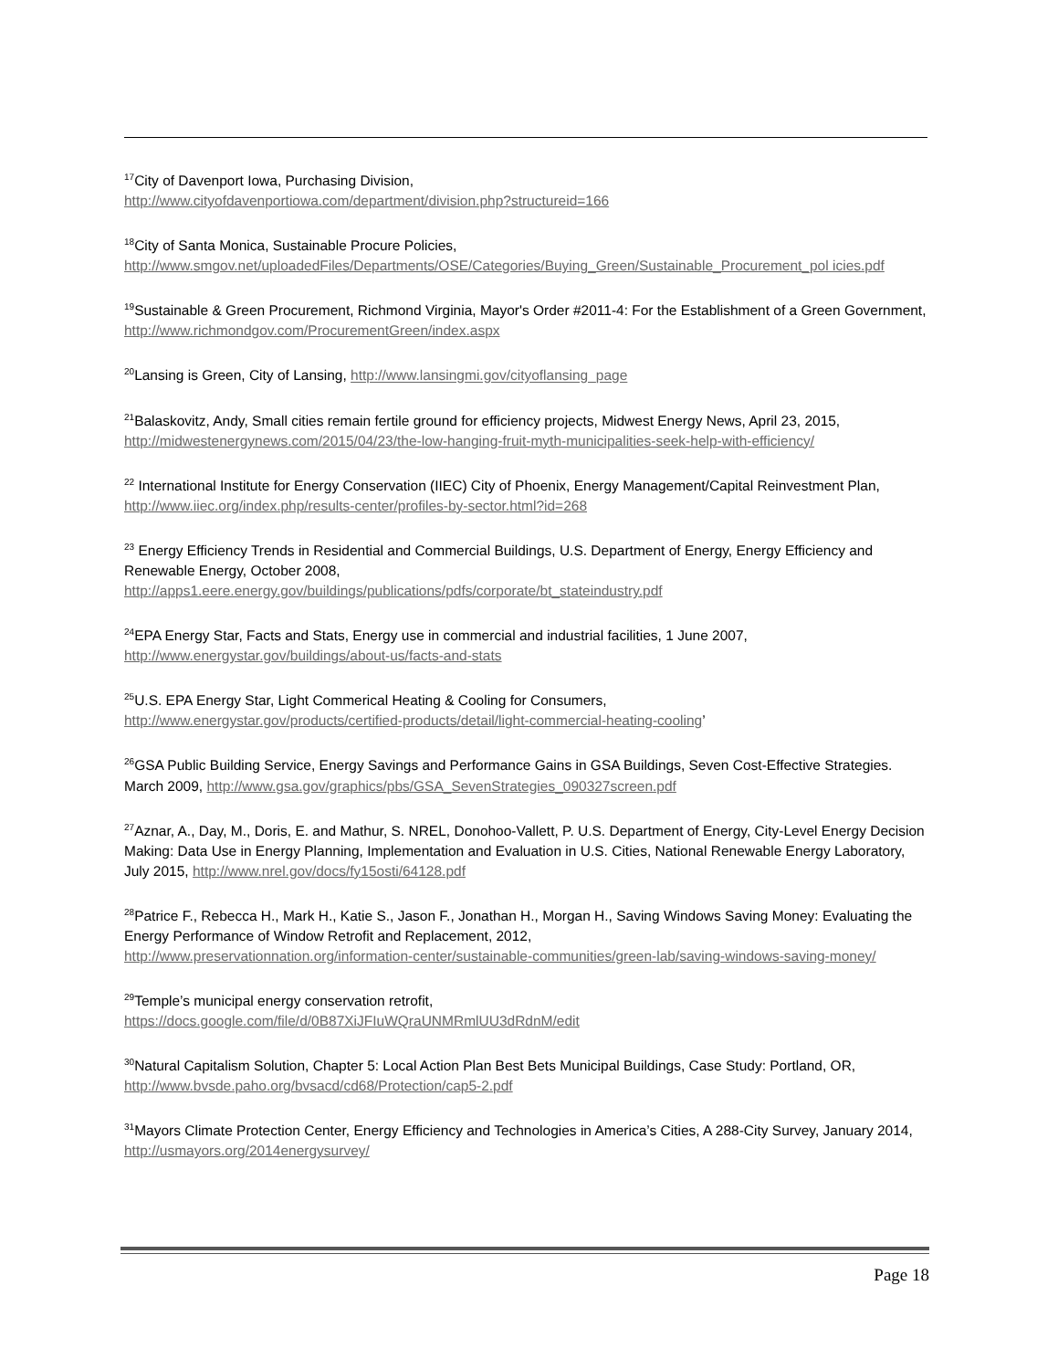<sup>17</sup> City of Davenport Iowa, Purchasing Division,
http://www.cityofdavenportiowa.com/department/division.php?structureid=166
<sup>18</sup> City of Santa Monica, Sustainable Procure Policies,
http://www.smgov.net/uploadedFiles/Departments/OSE/Categories/Buying_Green/Sustainable_Procurement_pol icies.pdf
<sup>19</sup> Sustainable & Green Procurement, Richmond Virginia, Mayor's Order #2011-4: For the Establishment of a Green Government, http://www.richmondgov.com/ProcurementGreen/index.aspx
<sup>20</sup> Lansing is Green, City of Lansing, http://www.lansingmi.gov/cityoflansing_page
<sup>21</sup> Balaskovitz, Andy, Small cities remain fertile ground for efficiency projects, Midwest Energy News, April 23, 2015, http://midwestenergynews.com/2015/04/23/the-low-hanging-fruit-myth-municipalities-seek-help-with-efficiency/
<sup>22</sup> International Institute for Energy Conservation (IIEC) City of Phoenix, Energy Management/Capital Reinvestment Plan, http://www.iiec.org/index.php/results-center/profiles-by-sector.html?id=268
<sup>23</sup> Energy Efficiency Trends in Residential and Commercial Buildings, U.S. Department of Energy, Energy Efficiency and Renewable Energy, October 2008,
http://apps1.eere.energy.gov/buildings/publications/pdfs/corporate/bt_stateindustry.pdf
<sup>24</sup> EPA Energy Star, Facts and Stats, Energy use in commercial and industrial facilities, 1 June 2007,
http://www.energystar.gov/buildings/about-us/facts-and-stats
<sup>25</sup> U.S. EPA Energy Star, Light Commerical Heating & Cooling for Consumers,
http://www.energystar.gov/products/certified-products/detail/light-commercial-heating-cooling’
<sup>26</sup> GSA Public Building Service, Energy Savings and Performance Gains in GSA Buildings, Seven Cost-Effective Strategies. March 2009, http://www.gsa.gov/graphics/pbs/GSA_SevenStrategies_090327screen.pdf
<sup>27</sup> Aznar, A., Day, M., Doris, E. and Mathur, S. NREL, Donohoo-Vallett, P. U.S. Department of Energy, City-Level Energy Decision Making: Data Use in Energy Planning, Implementation and Evaluation in U.S. Cities, National Renewable Energy Laboratory, July 2015, http://www.nrel.gov/docs/fy15osti/64128.pdf
<sup>28</sup> Patrice F., Rebecca H., Mark H., Katie S., Jason F., Jonathan H., Morgan H., Saving Windows Saving Money: Evaluating the Energy Performance of Window Retrofit and Replacement, 2012,
http://www.preservationnation.org/information-center/sustainable-communities/green-lab/saving-windows-saving-money/
<sup>29</sup> Temple’s municipal energy conservation retrofit,
https://docs.google.com/file/d/0B87XiJFIuWQraUNMRmlUU3dRdnM/edit
<sup>30</sup> Natural Capitalism Solution, Chapter 5: Local Action Plan Best Bets Municipal Buildings, Case Study: Portland, OR, http://www.bvsde.paho.org/bvsacd/cd68/Protection/cap5-2.pdf
<sup>31</sup> Mayors Climate Protection Center, Energy Efficiency and Technologies in America’s Cities, A 288-City Survey, January 2014, http://usmayors.org/2014energysurvey/
Page 18